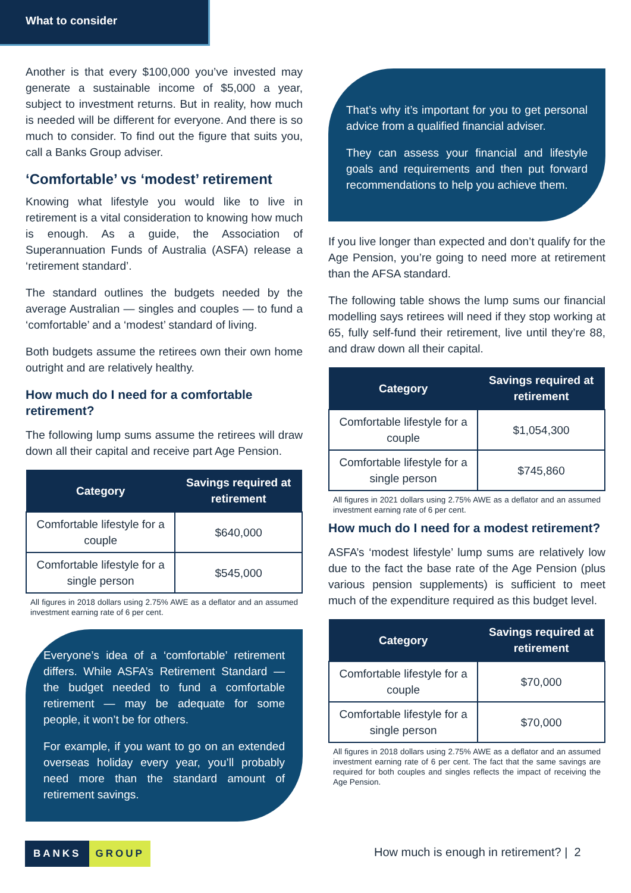What to consider
Another is that every $100,000 you’ve invested may generate a sustainable income of $5,000 a year, subject to investment returns. But in reality, how much is needed will be different for everyone. And there is so much to consider. To find out the figure that suits you, call a Banks Group adviser.
‘Comfortable’ vs ‘modest’ retirement
Knowing what lifestyle you would like to live in retirement is a vital consideration to knowing how much is enough. As a guide, the Association of Superannuation Funds of Australia (ASFA) release a ‘retirement standard’.
The standard outlines the budgets needed by the average Australian — singles and couples — to fund a ‘comfortable’ and a ‘modest’ standard of living.
Both budgets assume the retirees own their own home outright and are relatively healthy.
How much do I need for a comfortable retirement?
The following lump sums assume the retirees will draw down all their capital and receive part Age Pension.
| Category | Savings required at retirement |
| --- | --- |
| Comfortable lifestyle for a couple | $640,000 |
| Comfortable lifestyle for a single person | $545,000 |
All figures in 2018 dollars using 2.75% AWE as a deflator and an assumed investment earning rate of 6 per cent.
Everyone’s idea of a ‘comfortable’ retirement differs. While ASFA’s Retirement Standard — the budget needed to fund a comfortable retirement — may be adequate for some people, it won’t be for others.
For example, if you want to go on an extended overseas holiday every year, you’ll probably need more than the standard amount of retirement savings.
That’s why it’s important for you to get personal advice from a qualified financial adviser.
They can assess your financial and lifestyle goals and requirements and then put forward recommendations to help you achieve them.
If you live longer than expected and don’t qualify for the Age Pension, you’re going to need more at retirement than the AFSA standard.
The following table shows the lump sums our financial modelling says retirees will need if they stop working at 65, fully self-fund their retirement, live until they’re 88, and draw down all their capital.
| Category | Savings required at retirement |
| --- | --- |
| Comfortable lifestyle for a couple | $1,054,300 |
| Comfortable lifestyle for a single person | $745,860 |
All figures in 2021 dollars using 2.75% AWE as a deflator and an assumed investment earning rate of 6 per cent.
How much do I need for a modest retirement?
ASFA’s ‘modest lifestyle’ lump sums are relatively low due to the fact the base rate of the Age Pension (plus various pension supplements) is sufficient to meet much of the expenditure required as this budget level.
| Category | Savings required at retirement |
| --- | --- |
| Comfortable lifestyle for a couple | $70,000 |
| Comfortable lifestyle for a single person | $70,000 |
All figures in 2018 dollars using 2.75% AWE as a deflator and an assumed investment earning rate of 6 per cent. The fact that the same savings are required for both couples and singles reflects the impact of receiving the Age Pension.
BANKS GROUP
How much is enough in retirement? | 2